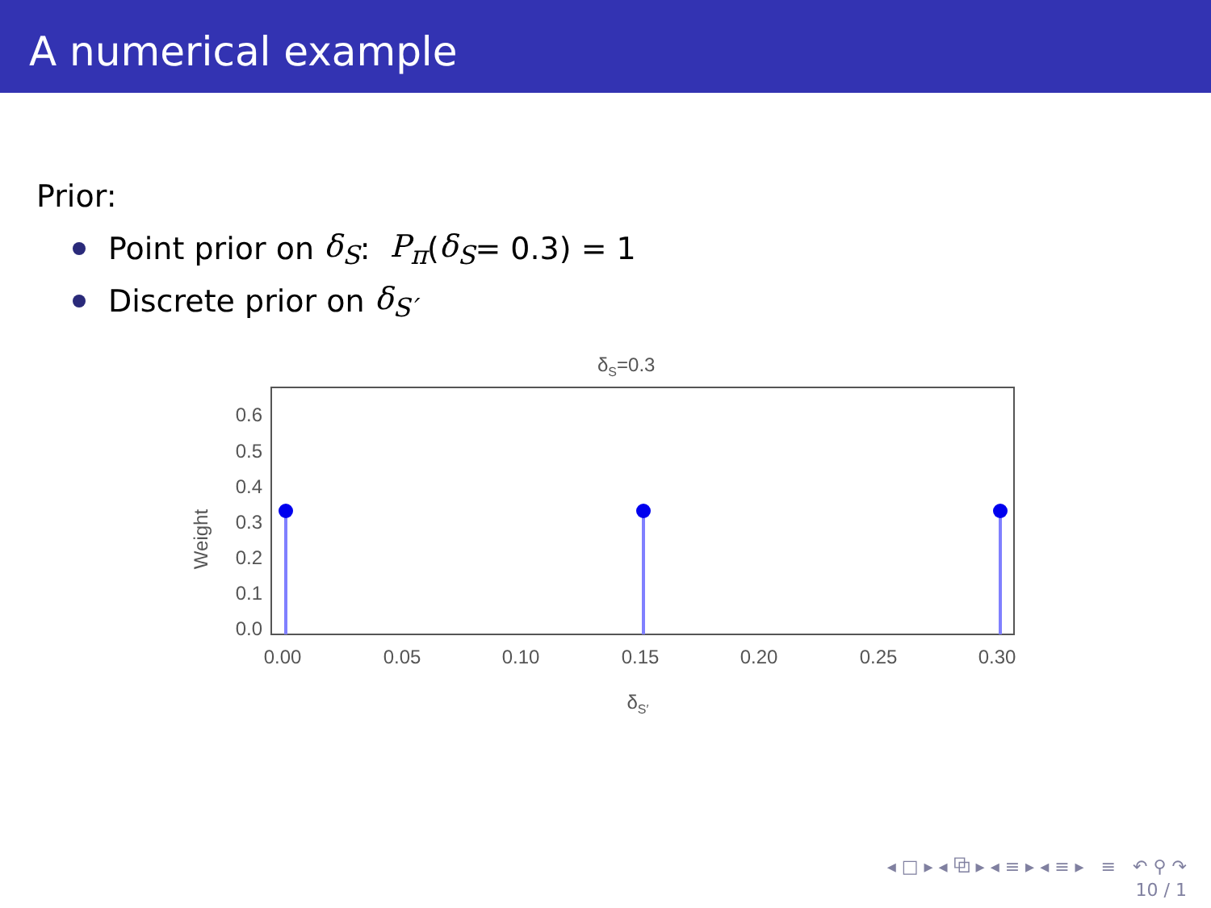A numerical example
Prior:
Point prior on δ<sub>S</sub>: P<sub>π</sub> (δ<sub>S</sub> = 0.3) = 1
Discrete prior on δ<sub>S′</sub>
δS=0.3
Weight
0.6
0.5
0.4
0.3
0.2
0.1
0.0
0.00
0.05
0.10
0.15
0.20
0.25
0.30
δS′
◂ □ ▸ ◂ ⧉ ▸ ◂ ≡ ▸ ◂ ≡ ▸ ≡ ↶ ⚲ ↷
10 / 1